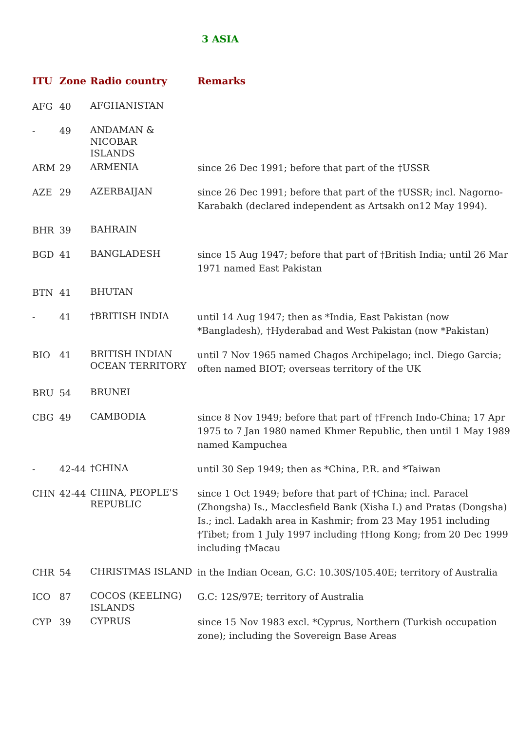3 ASIA
| ITU | Zone | Radio country | Remarks |
| --- | --- | --- | --- |
| AFG | 40 | AFGHANISTAN | |
| - | 49 | ANDAMAN & NICOBAR ISLANDS | |
| ARM | 29 | ARMENIA | since 26 Dec 1991; before that part of the †USSR |
| AZE | 29 | AZERBAIJAN | since 26 Dec 1991; before that part of the †USSR; incl. Nagorno-Karabakh (declared independent as Artsakh on12 May 1994). |
| BHR | 39 | BAHRAIN | |
| BGD | 41 | BANGLADESH | since 15 Aug 1947; before that part of †British India; until 26 Mar 1971 named East Pakistan |
| BTN | 41 | BHUTAN | |
| - | 41 | †BRITISH INDIA | until 14 Aug 1947; then as *India, East Pakistan (now *Bangladesh), †Hyderabad and West Pakistan (now *Pakistan) |
| BIO | 41 | BRITISH INDIAN OCEAN TERRITORY | until 7 Nov 1965 named Chagos Archipelago; incl. Diego Garcia; often named BIOT; overseas territory of the UK |
| BRU | 54 | BRUNEI | |
| CBG | 49 | CAMBODIA | since 8 Nov 1949; before that part of †French Indo-China; 17 Apr 1975 to 7 Jan 1980 named Khmer Republic, then until 1 May 1989 named Kampuchea |
| - | 42-44 | †CHINA | until 30 Sep 1949; then as *China, P.R. and *Taiwan |
| CHN | 42-44 | CHINA, PEOPLE'S REPUBLIC | since 1 Oct 1949; before that part of †China; incl. Paracel (Zhongsha) Is., Macclesfield Bank (Xisha I.) and Pratas (Dongsha) Is.; incl. Ladakh area in Kashmir; from 23 May 1951 including †Tibet; from 1 July 1997 including †Hong Kong; from 20 Dec 1999 including †Macau |
| CHR | 54 | CHRISTMAS ISLAND | in the Indian Ocean, G.C: 10.30S/105.40E; territory of Australia |
| ICO | 87 | COCOS (KEELING) ISLANDS | G.C: 12S/97E; territory of Australia |
| CYP | 39 | CYPRUS | since 15 Nov 1983 excl. *Cyprus, Northern (Turkish occupation zone); including the Sovereign Base Areas |